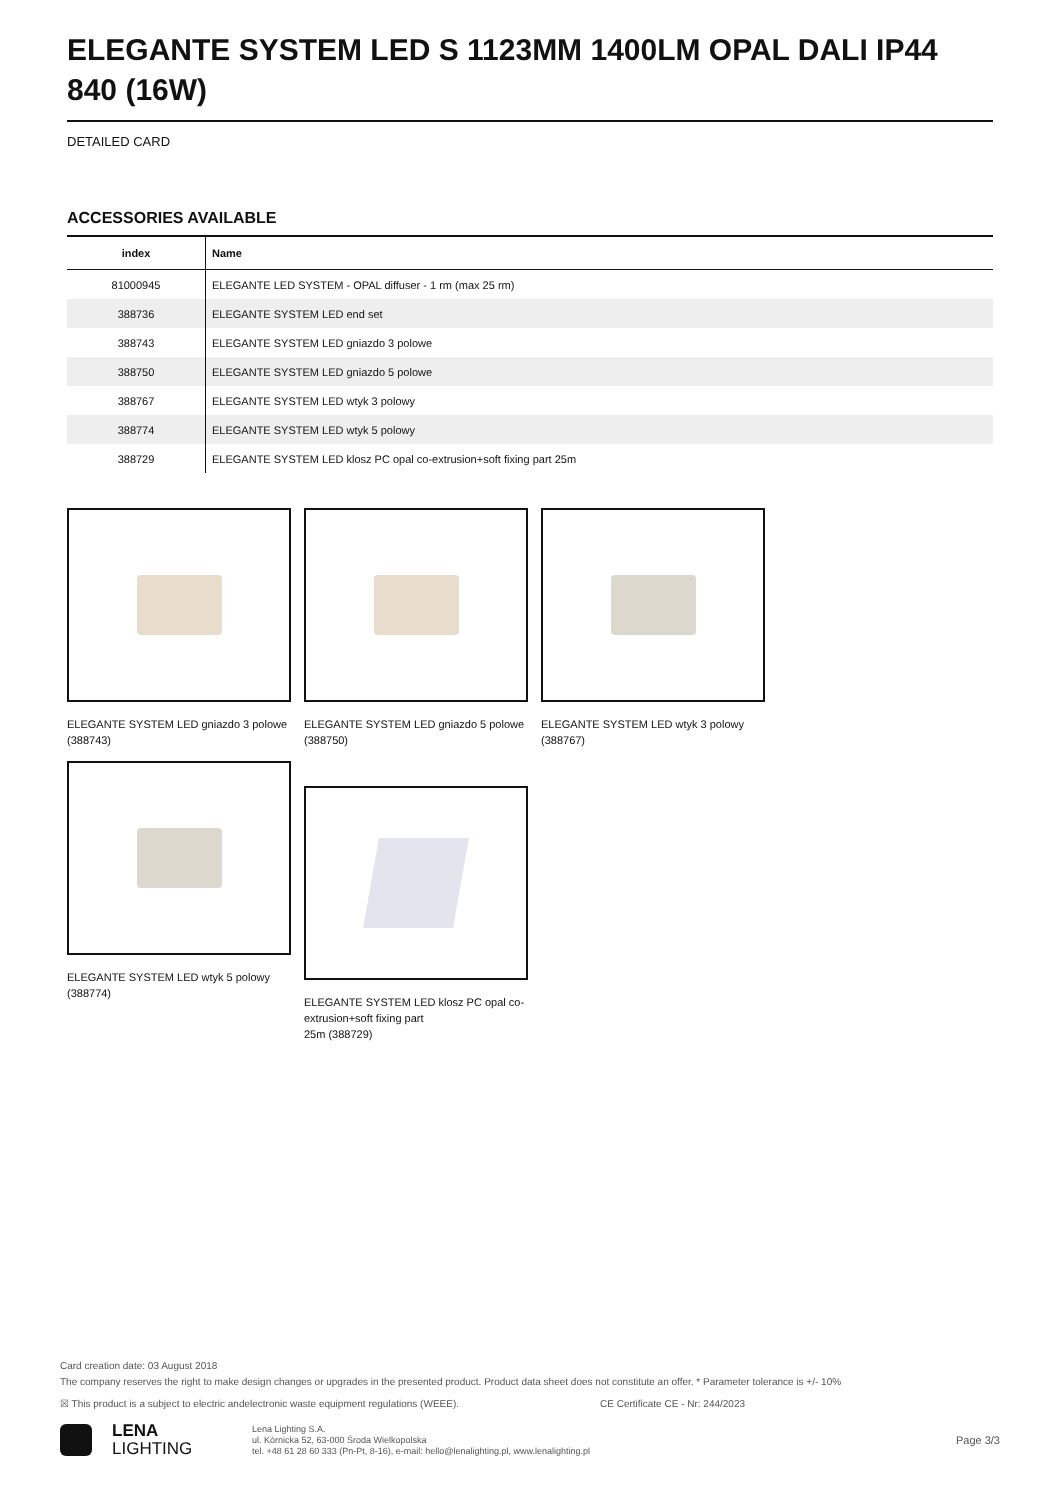ELEGANTE SYSTEM LED S 1123MM 1400LM OPAL DALI IP44 840 (16W)
DETAILED CARD
ACCESSORIES AVAILABLE
| index | Name |
| --- | --- |
| 81000945 | ELEGANTE LED SYSTEM - OPAL diffuser - 1 rm (max 25 rm) |
| 388736 | ELEGANTE SYSTEM LED end set |
| 388743 | ELEGANTE SYSTEM LED gniazdo 3 polowe |
| 388750 | ELEGANTE SYSTEM LED gniazdo 5 polowe |
| 388767 | ELEGANTE SYSTEM LED wtyk 3 polowy |
| 388774 | ELEGANTE SYSTEM LED wtyk 5 polowy |
| 388729 | ELEGANTE SYSTEM LED klosz PC opal co-extrusion+soft fixing part 25m |
ELEGANTE SYSTEM LED gniazdo 3 polowe (388743)
ELEGANTE SYSTEM LED gniazdo 5 polowe (388750)
ELEGANTE SYSTEM LED wtyk 3 polowy (388767)
ELEGANTE SYSTEM LED wtyk 5 polowy (388774)
ELEGANTE SYSTEM LED klosz PC opal co-extrusion+soft fixing part
25m (388729)
Card creation date: 03 August 2018
The company reserves the right to make design changes or upgrades in the presented product. Product data sheet does not constitute an offer. * Parameter tolerance is +/- 10%
☒ This product is a subject to electric andelectronic waste equipment regulations (WEEE). CE Certificate CE - Nr: 244/2023
LENA
LIGHTING
Lena Lighting S.A.
ul. Kórnicka 52, 63-000 Środa Wielkopolska
tel. +48 61 28 60 333 (Pn-Pt, 8-16), e-mail: hello@lenalighting.pl, www.lenalighting.pl
Page 3/3